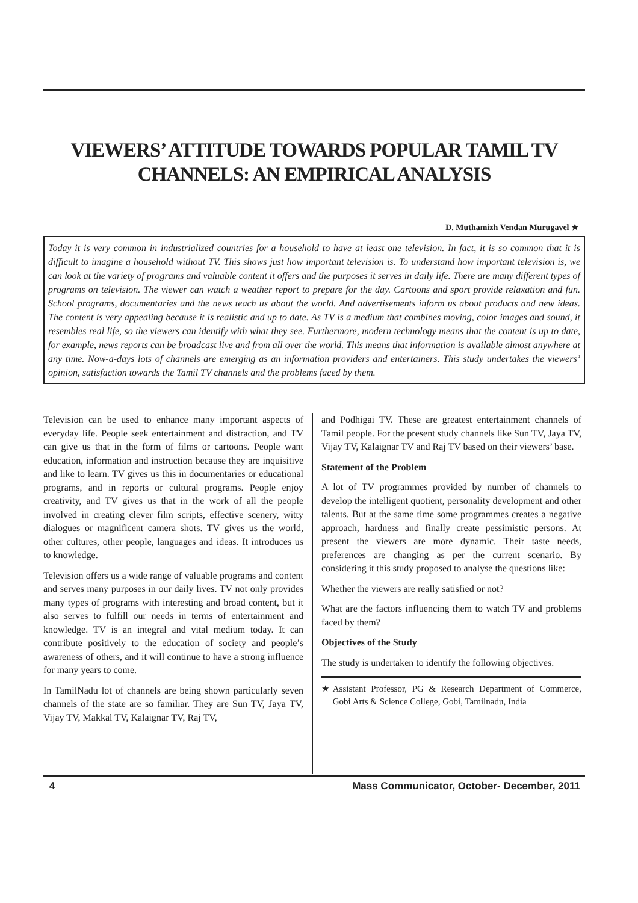VIEWERS’ ATTITUDE TOWARDS POPULAR TAMIL TV
CHANNELS: AN EMPIRICAL ANALYSIS
D. Muthamizh Vendan Murugavel ★
Today it is very common in industrialized countries for a household to have at least one television. In fact, it is so common that it is difficult to imagine a household without TV. This shows just how important television is. To understand how important television is, we can look at the variety of programs and valuable content it offers and the purposes it serves in daily life. There are many different types of programs on television. The viewer can watch a weather report to prepare for the day. Cartoons and sport provide relaxation and fun. School programs, documentaries and the news teach us about the world. And advertisements inform us about products and new ideas. The content is very appealing because it is realistic and up to date. As TV is a medium that combines moving, color images and sound, it resembles real life, so the viewers can identify with what they see. Furthermore, modern technology means that the content is up to date, for example, news reports can be broadcast live and from all over the world. This means that information is available almost anywhere at any time. Now-a-days lots of channels are emerging as an information providers and entertainers. This study undertakes the viewers’ opinion, satisfaction towards the Tamil TV channels and the problems faced by them.
Television can be used to enhance many important aspects of everyday life. People seek entertainment and distraction, and TV can give us that in the form of films or cartoons. People want education, information and instruction because they are inquisitive and like to learn. TV gives us this in documentaries or educational programs, and in reports or cultural programs. People enjoy creativity, and TV gives us that in the work of all the people involved in creating clever film scripts, effective scenery, witty dialogues or magnificent camera shots. TV gives us the world, other cultures, other people, languages and ideas. It introduces us to knowledge.
Television offers us a wide range of valuable programs and content and serves many purposes in our daily lives. TV not only provides many types of programs with interesting and broad content, but it also serves to fulfill our needs in terms of entertainment and knowledge. TV is an integral and vital medium today. It can contribute positively to the education of society and people’s awareness of others, and it will continue to have a strong influence for many years to come.
In TamilNadu lot of channels are being shown particularly seven channels of the state are so familiar. They are Sun TV, Jaya TV, Vijay TV, Makkal TV, Kalaignar TV, Raj TV,
and Podhigai TV. These are greatest entertainment channels of Tamil people. For the present study channels like Sun TV, Jaya TV, Vijay TV, Kalaignar TV and Raj TV based on their viewers’ base.
Statement of the Problem
A lot of TV programmes provided by number of channels to develop the intelligent quotient, personality development and other talents. But at the same time some programmes creates a negative approach, hardness and finally create pessimistic persons. At present the viewers are more dynamic. Their taste needs, preferences are changing as per the current scenario. By considering it this study proposed to analyse the questions like:
Whether the viewers are really satisfied or not?
What are the factors influencing them to watch TV and problems faced by them?
Objectives of the Study
The study is undertaken to identify the following objectives.
★ Assistant Professor, PG & Research Department of Commerce, Gobi Arts & Science College, Gobi, Tamilnadu, India
4 Mass Communicator, October- December, 2011